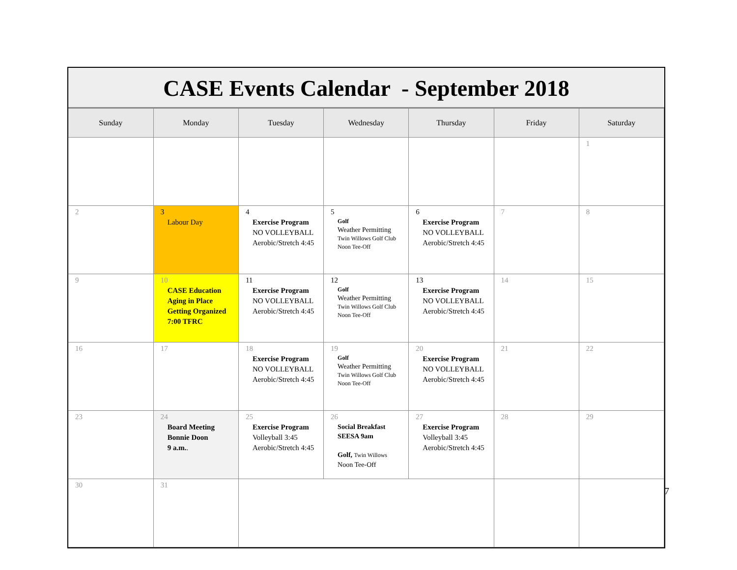CASE Events Calendar - September 2018
| Sunday | Monday | Tuesday | Wednesday | Thursday | Friday | Saturday |
| --- | --- | --- | --- | --- | --- | --- |
| | | | | | | 1 |
| 2 | 3 Labour Day | 4 Exercise Program NO VOLLEYBALL Aerobic/Stretch 4:45 | 5 Golf Weather Permitting Twin Willows Golf Club Noon Tee-Off | 6 Exercise Program NO VOLLEYBALL Aerobic/Stretch 4:45 | 7 | 8 |
| 9 | 10 CASE Education Aging in Place Getting Organized 7:00 TFRC | 11 Exercise Program NO VOLLEYBALL Aerobic/Stretch 4:45 | 12 Golf Weather Permitting Twin Willows Golf Club Noon Tee-Off | 13 Exercise Program NO VOLLEYBALL Aerobic/Stretch 4:45 | 14 | 15 |
| 16 | 17 | 18 Exercise Program NO VOLLEYBALL Aerobic/Stretch 4:45 | 19 Golf Weather Permitting Twin Willows Golf Club Noon Tee-Off | 20 Exercise Program NO VOLLEYBALL Aerobic/Stretch 4:45 | 21 | 22 |
| 23 | 24 Board Meeting Bonnie Doon 9 a.m. . | 25 Exercise Program Volleyball 3:45 Aerobic/Stretch 4:45 | 26 Social Breakfast SEESA 9am Golf, Twin Willows Noon Tee-Off | 27 Exercise Program Volleyball 3:45 Aerobic/Stretch 4:45 | 28 | 29 |
| 30 | 31 | | | | | |
7